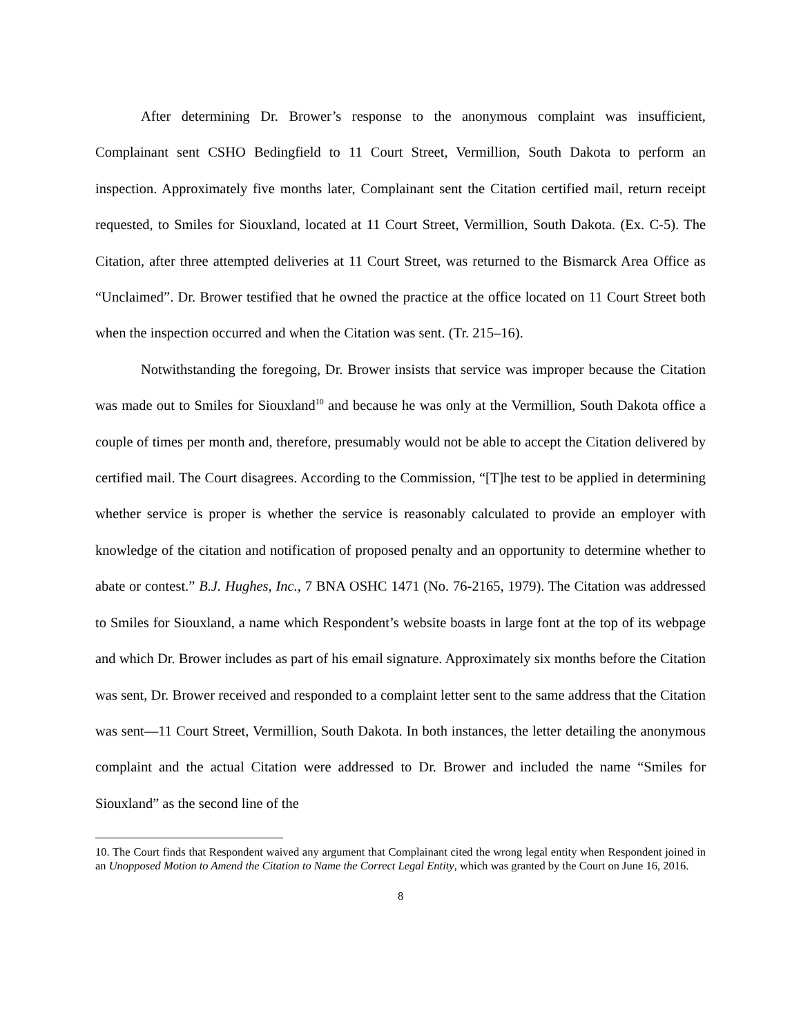After determining Dr. Brower’s response to the anonymous complaint was insufficient, Complainant sent CSHO Bedingfield to 11 Court Street, Vermillion, South Dakota to perform an inspection. Approximately five months later, Complainant sent the Citation certified mail, return receipt requested, to Smiles for Siouxland, located at 11 Court Street, Vermillion, South Dakota. (Ex. C-5). The Citation, after three attempted deliveries at 11 Court Street, was returned to the Bismarck Area Office as “Unclaimed”. Dr. Brower testified that he owned the practice at the office located on 11 Court Street both when the inspection occurred and when the Citation was sent. (Tr. 215–16).
Notwithstanding the foregoing, Dr. Brower insists that service was improper because the Citation was made out to Smiles for Siouxland<sup>10</sup> and because he was only at the Vermillion, South Dakota office a couple of times per month and, therefore, presumably would not be able to accept the Citation delivered by certified mail. The Court disagrees. According to the Commission, “[T]he test to be applied in determining whether service is proper is whether the service is reasonably calculated to provide an employer with knowledge of the citation and notification of proposed penalty and an opportunity to determine whether to abate or contest.” B.J. Hughes, Inc., 7 BNA OSHC 1471 (No. 76-2165, 1979). The Citation was addressed to Smiles for Siouxland, a name which Respondent’s website boasts in large font at the top of its webpage and which Dr. Brower includes as part of his email signature. Approximately six months before the Citation was sent, Dr. Brower received and responded to a complaint letter sent to the same address that the Citation was sent—11 Court Street, Vermillion, South Dakota. In both instances, the letter detailing the anonymous complaint and the actual Citation were addressed to Dr. Brower and included the name “Smiles for Siouxland” as the second line of the
10. The Court finds that Respondent waived any argument that Complainant cited the wrong legal entity when Respondent joined in an Unopposed Motion to Amend the Citation to Name the Correct Legal Entity, which was granted by the Court on June 16, 2016.
8